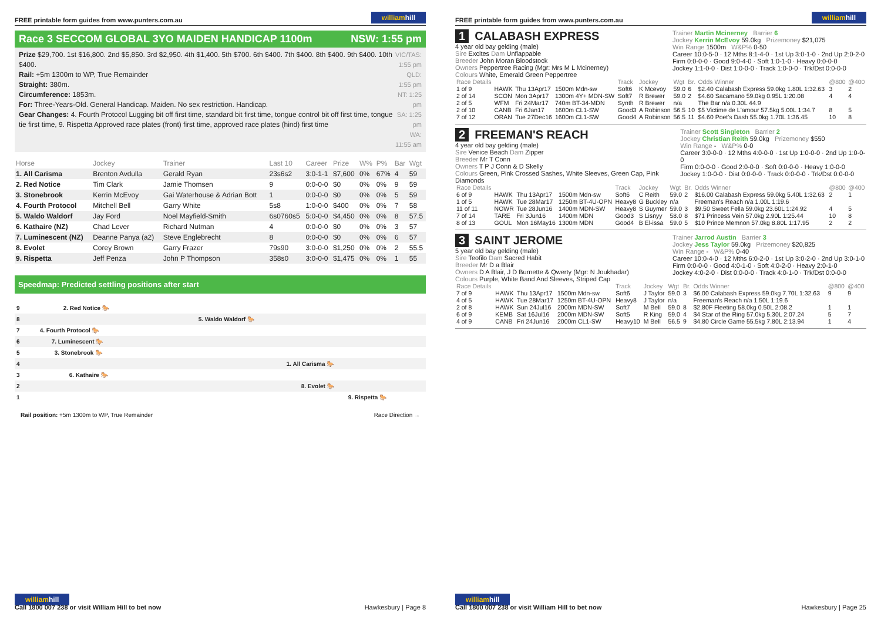FREE printable form guides from www.punters.com.au williamhill
Race 3 SECCOM GLOBAL 3YO MAIDEN HANDICAP 1100m NSW: 1:55 pm
Prize $29,700. 1st $16,800. 2nd $5,850. 3rd $2,950. 4th $1,400. 5th $700. 6th $400. 7th $400. 8th $400. 9th $400. 10th $400.
Rail: +5m 1300m to WP, True Remainder
Straight: 380m.
Circumference: 1853m.
For: Three-Years-Old. General Handicap. Maiden. No sex restriction. Handicap.
Gear Changes: 4. Fourth Protocol Lugging bit off first time, standard bit first time, tongue control bit off first time, tongue tie first time, 9. Rispetta Approved race plates (front) first time, approved race plates (hind) first time
VIC/TAS: 1:55 pm
QLD: 1:55 pm
NT: 1:25 pm
SA: 1:25 pm
WA: 11:55 am
| Horse | Jockey | Trainer | Last 10 | Career | Prize | W% | P% | Bar | Wgt |
| --- | --- | --- | --- | --- | --- | --- | --- | --- | --- |
| 1. All Carisma | Brenton Avdulla | Gerald Ryan | 23s6s2 | 3:0-1-1 | $7,600 | 0% | 67% | 4 | 59 |
| 2. Red Notice | Tim Clark | Jamie Thomsen | 9 | 0:0-0-0 | $0 | 0% | 0% | 9 | 59 |
| 3. Stonebrook | Kerrin McEvoy | Gai Waterhouse & Adrian Bott | 1 | 0:0-0-0 | $0 | 0% | 0% | 5 | 59 |
| 4. Fourth Protocol | Mitchell Bell | Garry White | 5s8 | 1:0-0-0 | $400 | 0% | 0% | 7 | 58 |
| 5. Waldo Waldorf | Jay Ford | Noel Mayfield-Smith | 6s0760s5 | 5:0-0-0 | $4,450 | 0% | 0% | 8 | 57.5 |
| 6. Kathaire (NZ) | Chad Lever | Richard Nutman | 4 | 0:0-0-0 | $0 | 0% | 0% | 3 | 57 |
| 7. Luminescent (NZ) | Deanne Panya (a2) | Steve Englebrecht | 8 | 0:0-0-0 | $0 | 0% | 0% | 6 | 57 |
| 8. Evolet | Corey Brown | Garry Frazer | 79s90 | 3:0-0-0 | $1,250 | 0% | 0% | 2 | 55.5 |
| 9. Rispetta | Jeff Penza | John P Thompson | 358s0 | 3:0-0-0 | $1,475 | 0% | 0% | 1 | 55 |
Speedmap: Predicted settling positions after start
| 9 | 2. Red Notice 🐎 |
| 8 | 5. Waldo Waldorf 🐎 |
| 7 | 4. Fourth Protocol 🐎 |
| 6 | 7. Luminescent 🐎 |
| 5 | 3. Stonebrook 🐎 |
| 4 | 1. All Carisma 🐎 |
| 3 | 6. Kathaire 🐎 |
| 2 | 8. Evolet 🐎 |
| 1 | 9. Rispetta 🐎 |
Rail position: +5m 1300m to WP, True Remainder Race Direction →
williamhill
Call 1800 007 238 or visit William Hill to bet now
Hawkesbury | Page 8
FREE printable form guides from www.punters.com.au williamhill
1 CALABASH EXPRESS
4 year old bay gelding (male)
Sire Excites Dam Unflappable
Breeder John Moran Bloodstock
Owners Peppertree Racing (Mgr: Mrs M L Mcinerney)
Colours White, Emerald Green Peppertree
Trainer Martin Mcinerney Barrier 6
Jockey Kerrin McEvoy 59.0kg Prizemoney $21,075
Win Range 1500m W&P% 0-50
Career 10:0-5-0 · 12 Mths 8:1-4-0 · 1st Up 3:0-1-0 · 2nd Up 2:0-2-0
Firm 0:0-0-0 · Good 9:0-4-0 · Soft 1:0-1-0 · Heavy 0:0-0-0
Jockey 1:1-0-0 · Dist 1:0-0-0 · Track 1:0-0-0 · Trk/Dst 0:0-0-0
| Race Details | | | | Track | Jockey | Wgt | Br. | Odds Winner | @800 | @400 |
| 1 of 9 | HAWK | Thu 13Apr17 | 1500m Mdn-sw | Soft6 | K Mcevoy | 59.0 | 6 | $2.40 Calabash Express 59.0kg 1.80L 1:32.63 | 3 | 2 |
| 2 of 14 | SCON | Mon 3Apr17 | 1300m 4Y+ MDN-SW | Soft7 | R Brewer | 59.0 | 2 | $4.60 Sacamano 59.0kg 0.95L 1:20.08 | 4 | 4 |
| 2 of 5 | WFM | Fri 24Mar17 | 740m BT-34-MDN | Synth | R Brewer | n/a | | The Bar n/a 0.30L 44.9 | | |
| 2 of 10 | CANB | Fri 6Jan17 | 1600m CL1-SW | Good3 | A Robinson | 56.5 | 10 | $5 Victime de L'amour 57.5kg 5.00L 1:34.7 | 8 | 5 |
| 7 of 12 | ORAN | Tue 27Dec16 | 1600m CL1-SW | Good4 | A Robinson | 56.5 | 11 | $4.60 Poet's Dash 55.0kg 1.70L 1:36.45 | 10 | 8 |
2 FREEMAN'S REACH
4 year old bay gelding (male)
Sire Venice Beach Dam Zipper
Breeder Mr T Conn
Owners T P J Conn & D Skelly
Colours Green, Pink Crossed Sashes, White Sleeves, Green Cap, Pink Diamonds
Trainer Scott Singleton Barrier 2
Jockey Christian Reith 59.0kg Prizemoney $550
Win Range - W&P% 0-0
Career 3:0-0-0 · 12 Mths 4:0-0-0 · 1st Up 1:0-0-0 · 2nd Up 1:0-0-0
Firm 0:0-0-0 · Good 2:0-0-0 · Soft 0:0-0-0 · Heavy 1:0-0-0
Jockey 1:0-0-0 · Dist 0:0-0-0 · Track 0:0-0-0 · Trk/Dst 0:0-0-0
| Race Details | | | | Track | Jockey | Wgt | Br. | Odds Winner | @800 | @400 |
| 6 of 9 | HAWK | Thu 13Apr17 | 1500m Mdn-sw | Soft6 | C Reith | 59.0 | 2 | $16.00 Calabash Express 59.0kg 5.40L 1:32.63 | 2 | 1 |
| 1 of 5 | HAWK | Tue 28Mar17 | 1250m BT-4U-OPN | Heavy8 | G Buckley | n/a | | Freeman's Reach n/a 1.00L 1:19.6 | | |
| 11 of 11 | NOWR | Tue 28Jun16 | 1400m MDN-SW | Heavy8 | S Guymer | 59.0 | 3 | $9.50 Sweet Fella 59.0kg 23.60L 1:24.92 | 4 | 5 |
| 7 of 14 | TARE | Fri 3Jun16 | 1400m MDN | Good3 | S Lisnyy | 58.0 | 8 | $71 Princess Vein 57.0kg 2.90L 1:25.44 | 10 | 8 |
| 8 of 13 | GOUL | Mon 16May16 | 1300m MDN | Good4 | B El-issa | 59.0 | 5 | $10 Prince Memnon 57.0kg 8.80L 1:17.95 | 2 | 2 |
3 SAINT JEROME
5 year old bay gelding (male)
Sire Teofilo Dam Sacred Habit
Breeder Mr D a Blair
Owners D A Blair, J D Burnette & Qwerty (Mgr: N Joukhadar)
Colours Purple, White Band And Sleeves, Striped Cap
Trainer Jarrod Austin Barrier 3
Jockey Jess Taylor 59.0kg Prizemoney $20,825
Win Range - W&P% 0-40
Career 10:0-4-0 · 12 Mths 6:0-2-0 · 1st Up 3:0-2-0 · 2nd Up 3:0-1-0
Firm 0:0-0-0 · Good 4:0-1-0 · Soft 4:0-2-0 · Heavy 2:0-1-0
Jockey 4:0-2-0 · Dist 0:0-0-0 · Track 4:0-1-0 · Trk/Dst 0:0-0-0
| Race Details | | | | Track | Jockey | Wgt | Br. | Odds Winner | @800 | @400 |
| 7 of 9 | HAWK | Thu 13Apr17 | 1500m Mdn-sw | Soft6 | J Taylor | 59.0 | 3 | $6.00 Calabash Express 59.0kg 7.70L 1:32.63 | 9 | 9 |
| 4 of 5 | HAWK | Tue 28Mar17 | 1250m BT-4U-OPN | Heavy8 | J Taylor | n/a | | Freeman's Reach n/a 1.50L 1:19.6 | | |
| 2 of 8 | HAWK | Sun 24Jul16 | 2000m MDN-SW | Soft7 | M Bell | 59.0 | 8 | $2.80F Fleeting 58.0kg 0.50L 2:08.2 | 1 | 1 |
| 6 of 9 | KEMB | Sat 16Jul16 | 2000m MDN-SW | Soft5 | R King | 59.0 | 4 | $4 Star of the Ring 57.0kg 5.30L 2:07.24 | 5 | 7 |
| 4 of 9 | CANB | Fri 24Jun16 | 2000m CL1-SW | Heavy10 | M Bell | 56.5 | 9 | $4.80 Circle Game 55.5kg 7.80L 2:13.94 | 1 | 4 |
williamhill
Call 1800 007 238 or visit William Hill to bet now
Hawkesbury | Page 25